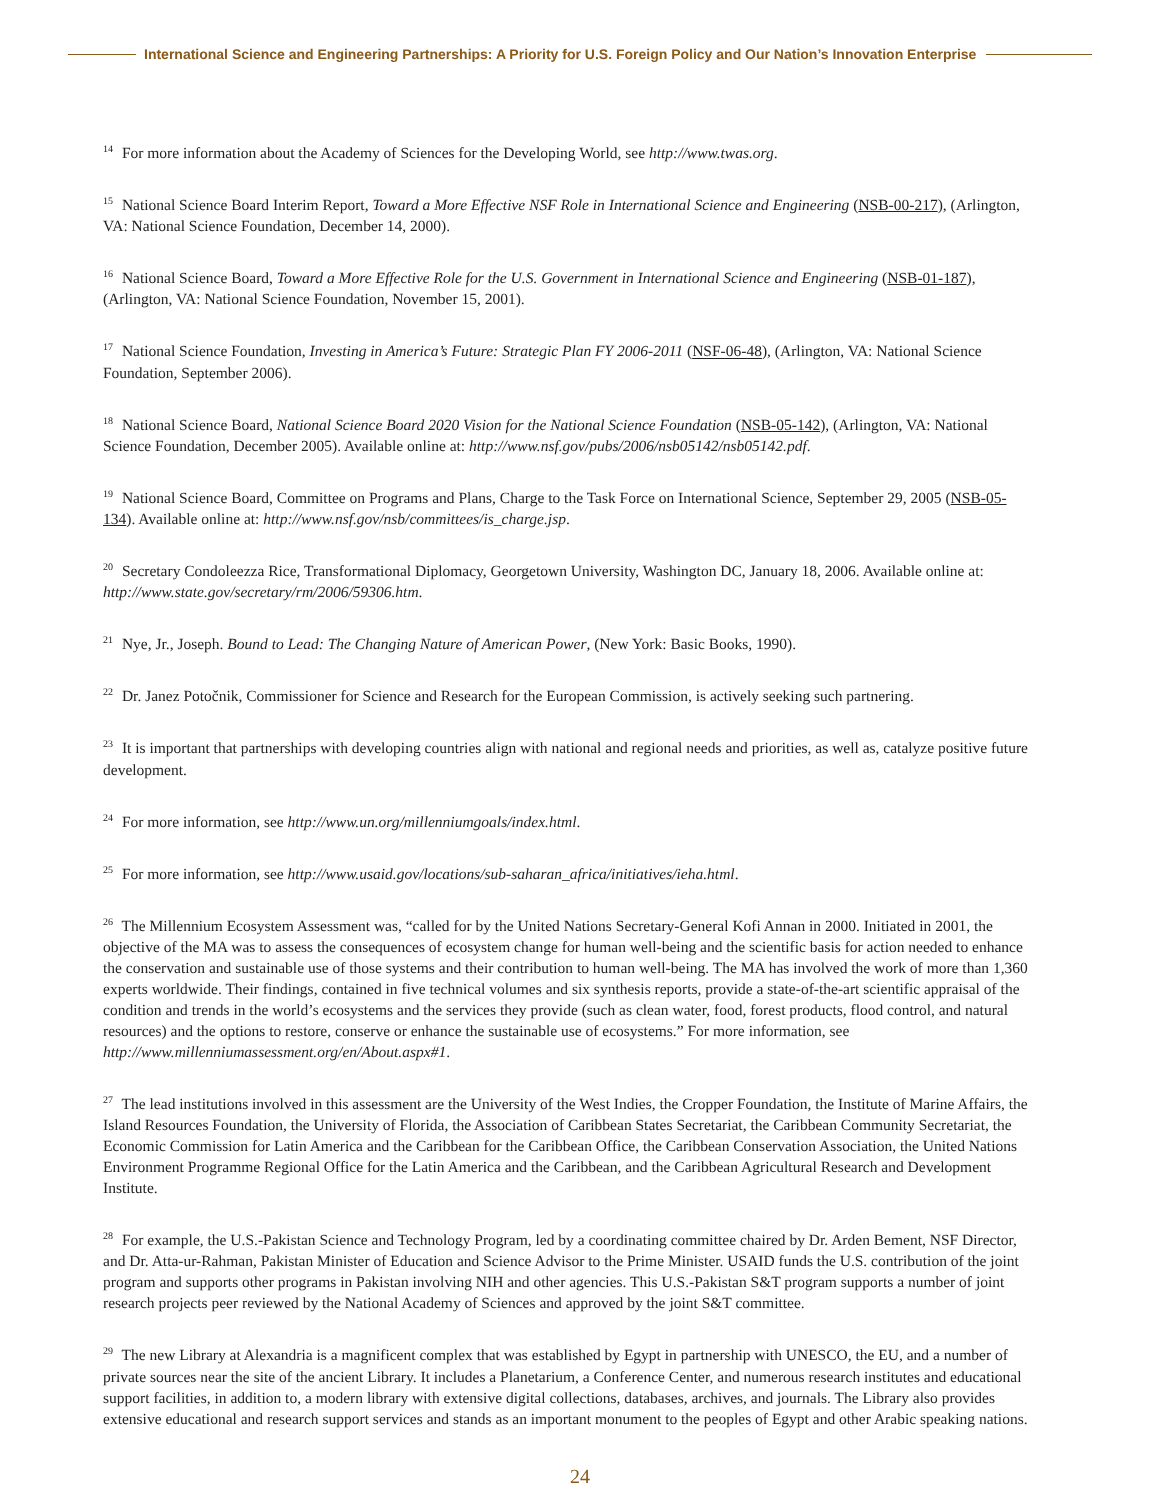International Science and Engineering Partnerships: A Priority for U.S. Foreign Policy and Our Nation’s Innovation Enterprise
<sup>14</sup> For more information about the Academy of Sciences for the Developing World, see http://www.twas.org.
<sup>15</sup> National Science Board Interim Report, Toward a More Effective NSF Role in International Science and Engineering (NSB-00-217), (Arlington, VA: National Science Foundation, December 14, 2000).
<sup>16</sup> National Science Board, Toward a More Effective Role for the U.S. Government in International Science and Engineering (NSB-01-187), (Arlington, VA: National Science Foundation, November 15, 2001).
<sup>17</sup> National Science Foundation, Investing in America’s Future: Strategic Plan FY 2006-2011 (NSF-06-48), (Arlington, VA: National Science Foundation, September 2006).
<sup>18</sup> National Science Board, National Science Board 2020 Vision for the National Science Foundation (NSB-05-142), (Arlington, VA: National Science Foundation, December 2005). Available online at: http://www.nsf.gov/pubs/2006/nsb05142/nsb05142.pdf.
<sup>19</sup> National Science Board, Committee on Programs and Plans, Charge to the Task Force on International Science, September 29, 2005 (NSB-05-134). Available online at: http://www.nsf.gov/nsb/committees/is_charge.jsp.
<sup>20</sup> Secretary Condoleezza Rice, Transformational Diplomacy, Georgetown University, Washington DC, January 18, 2006. Available online at: http://www.state.gov/secretary/rm/2006/59306.htm.
<sup>21</sup> Nye, Jr., Joseph. Bound to Lead: The Changing Nature of American Power, (New York: Basic Books, 1990).
<sup>22</sup> Dr. Janez Potočnik, Commissioner for Science and Research for the European Commission, is actively seeking such partnering.
<sup>23</sup> It is important that partnerships with developing countries align with national and regional needs and priorities, as well as, catalyze positive future development.
<sup>24</sup> For more information, see http://www.un.org/millenniumgoals/index.html.
<sup>25</sup> For more information, see http://www.usaid.gov/locations/sub-saharan_africa/initiatives/ieha.html.
<sup>26</sup> The Millennium Ecosystem Assessment was, “called for by the United Nations Secretary-General Kofi Annan in 2000. Initiated in 2001, the objective of the MA was to assess the consequences of ecosystem change for human well-being and the scientific basis for action needed to enhance the conservation and sustainable use of those systems and their contribution to human well-being. The MA has involved the work of more than 1,360 experts worldwide. Their findings, contained in five technical volumes and six synthesis reports, provide a state-of-the-art scientific appraisal of the condition and trends in the world’s ecosystems and the services they provide (such as clean water, food, forest products, flood control, and natural resources) and the options to restore, conserve or enhance the sustainable use of ecosystems.” For more information, see http://www.millenniumassessment.org/en/About.aspx#1.
<sup>27</sup> The lead institutions involved in this assessment are the University of the West Indies, the Cropper Foundation, the Institute of Marine Affairs, the Island Resources Foundation, the University of Florida, the Association of Caribbean States Secretariat, the Caribbean Community Secretariat, the Economic Commission for Latin America and the Caribbean for the Caribbean Office, the Caribbean Conservation Association, the United Nations Environment Programme Regional Office for the Latin America and the Caribbean, and the Caribbean Agricultural Research and Development Institute.
<sup>28</sup> For example, the U.S.-Pakistan Science and Technology Program, led by a coordinating committee chaired by Dr. Arden Bement, NSF Director, and Dr. Atta-ur-Rahman, Pakistan Minister of Education and Science Advisor to the Prime Minister. USAID funds the U.S. contribution of the joint program and supports other programs in Pakistan involving NIH and other agencies. This U.S.-Pakistan S&T program supports a number of joint research projects peer reviewed by the National Academy of Sciences and approved by the joint S&T committee.
<sup>29</sup> The new Library at Alexandria is a magnificent complex that was established by Egypt in partnership with UNESCO, the EU, and a number of private sources near the site of the ancient Library. It includes a Planetarium, a Conference Center, and numerous research institutes and educational support facilities, in addition to, a modern library with extensive digital collections, databases, archives, and journals. The Library also provides extensive educational and research support services and stands as an important monument to the peoples of Egypt and other Arabic speaking nations.
24